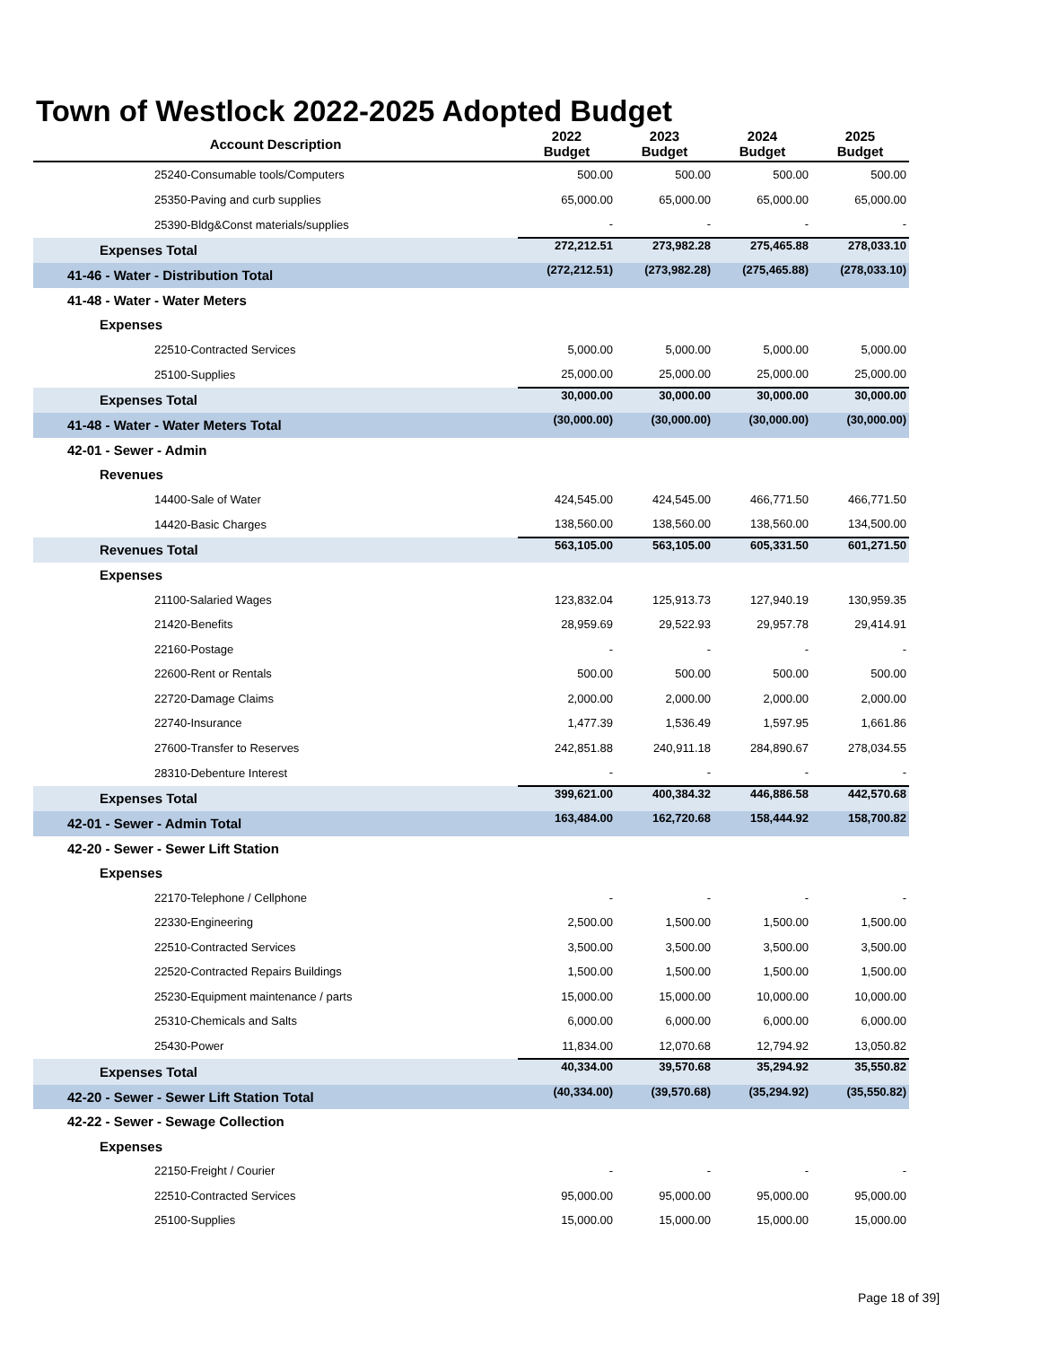Town of Westlock 2022-2025 Adopted Budget
| Account Description | 2022 Budget | 2023 Budget | 2024 Budget | 2025 Budget |
| --- | --- | --- | --- | --- |
| 25240-Consumable tools/Computers | 500.00 | 500.00 | 500.00 | 500.00 |
| 25350-Paving and curb supplies | 65,000.00 | 65,000.00 | 65,000.00 | 65,000.00 |
| 25390-Bldg&Const materials/supplies | - | - | - | - |
| Expenses Total | 272,212.51 | 273,982.28 | 275,465.88 | 278,033.10 |
| 41-46 - Water - Distribution Total | (272,212.51) | (273,982.28) | (275,465.88) | (278,033.10) |
| 41-48 - Water - Water Meters | | | | |
| Expenses | | | | |
| 22510-Contracted Services | 5,000.00 | 5,000.00 | 5,000.00 | 5,000.00 |
| 25100-Supplies | 25,000.00 | 25,000.00 | 25,000.00 | 25,000.00 |
| Expenses Total | 30,000.00 | 30,000.00 | 30,000.00 | 30,000.00 |
| 41-48 - Water - Water Meters Total | (30,000.00) | (30,000.00) | (30,000.00) | (30,000.00) |
| 42-01 - Sewer - Admin | | | | |
| Revenues | | | | |
| 14400-Sale of Water | 424,545.00 | 424,545.00 | 466,771.50 | 466,771.50 |
| 14420-Basic Charges | 138,560.00 | 138,560.00 | 138,560.00 | 134,500.00 |
| Revenues Total | 563,105.00 | 563,105.00 | 605,331.50 | 601,271.50 |
| Expenses | | | | |
| 21100-Salaried Wages | 123,832.04 | 125,913.73 | 127,940.19 | 130,959.35 |
| 21420-Benefits | 28,959.69 | 29,522.93 | 29,957.78 | 29,414.91 |
| 22160-Postage | - | - | - | - |
| 22600-Rent or Rentals | 500.00 | 500.00 | 500.00 | 500.00 |
| 22720-Damage Claims | 2,000.00 | 2,000.00 | 2,000.00 | 2,000.00 |
| 22740-Insurance | 1,477.39 | 1,536.49 | 1,597.95 | 1,661.86 |
| 27600-Transfer to Reserves | 242,851.88 | 240,911.18 | 284,890.67 | 278,034.55 |
| 28310-Debenture Interest | - | - | - | - |
| Expenses Total | 399,621.00 | 400,384.32 | 446,886.58 | 442,570.68 |
| 42-01 - Sewer - Admin Total | 163,484.00 | 162,720.68 | 158,444.92 | 158,700.82 |
| 42-20 - Sewer - Sewer Lift Station | | | | |
| Expenses | | | | |
| 22170-Telephone / Cellphone | - | - | - | - |
| 22330-Engineering | 2,500.00 | 1,500.00 | 1,500.00 | 1,500.00 |
| 22510-Contracted Services | 3,500.00 | 3,500.00 | 3,500.00 | 3,500.00 |
| 22520-Contracted Repairs Buildings | 1,500.00 | 1,500.00 | 1,500.00 | 1,500.00 |
| 25230-Equipment maintenance / parts | 15,000.00 | 15,000.00 | 10,000.00 | 10,000.00 |
| 25310-Chemicals and Salts | 6,000.00 | 6,000.00 | 6,000.00 | 6,000.00 |
| 25430-Power | 11,834.00 | 12,070.68 | 12,794.92 | 13,050.82 |
| Expenses Total | 40,334.00 | 39,570.68 | 35,294.92 | 35,550.82 |
| 42-20 - Sewer - Sewer Lift Station Total | (40,334.00) | (39,570.68) | (35,294.92) | (35,550.82) |
| 42-22 - Sewer - Sewage Collection | | | | |
| Expenses | | | | |
| 22150-Freight / Courier | - | - | - | - |
| 22510-Contracted Services | 95,000.00 | 95,000.00 | 95,000.00 | 95,000.00 |
| 25100-Supplies | 15,000.00 | 15,000.00 | 15,000.00 | 15,000.00 |
Page 18 of 39]